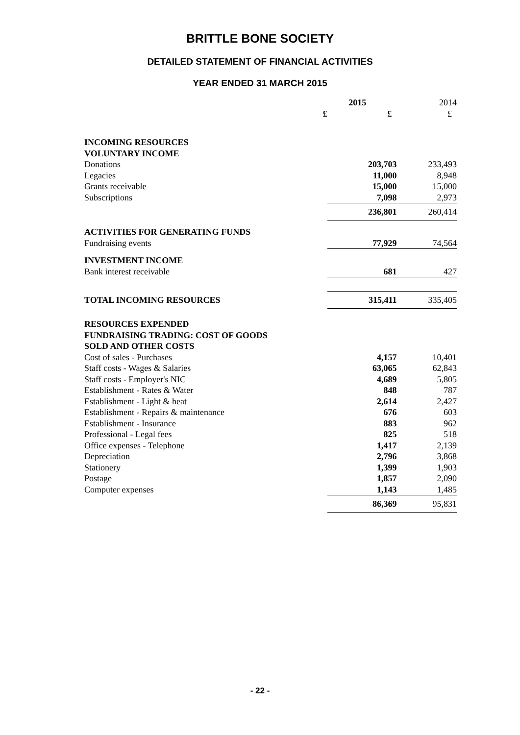BRITTLE BONE SOCIETY
DETAILED STATEMENT OF FINANCIAL ACTIVITIES
YEAR ENDED 31 MARCH 2015
| | 2015 | | 2014 |
| --- | --- | --- | --- |
| | £ | £ | £ |
| INCOMING RESOURCES | | | |
| VOLUNTARY INCOME | | | |
| Donations | | 203,703 | 233,493 |
| Legacies | | 11,000 | 8,948 |
| Grants receivable | | 15,000 | 15,000 |
| Subscriptions | | 7,098 | 2,973 |
| | | 236,801 | 260,414 |
| ACTIVITIES FOR GENERATING FUNDS | | | |
| Fundraising events | | 77,929 | 74,564 |
| INVESTMENT INCOME | | | |
| Bank interest receivable | | 681 | 427 |
| TOTAL INCOMING RESOURCES | | 315,411 | 335,405 |
| RESOURCES EXPENDED | | | |
| FUNDRAISING TRADING: COST OF GOODS | | | |
| SOLD AND OTHER COSTS | | | |
| Cost of sales - Purchases | | 4,157 | 10,401 |
| Staff costs - Wages & Salaries | | 63,065 | 62,843 |
| Staff costs - Employer's NIC | | 4,689 | 5,805 |
| Establishment - Rates & Water | | 848 | 787 |
| Establishment - Light & heat | | 2,614 | 2,427 |
| Establishment - Repairs & maintenance | | 676 | 603 |
| Establishment - Insurance | | 883 | 962 |
| Professional - Legal fees | | 825 | 518 |
| Office expenses - Telephone | | 1,417 | 2,139 |
| Depreciation | | 2,796 | 3,868 |
| Stationery | | 1,399 | 1,903 |
| Postage | | 1,857 | 2,090 |
| Computer expenses | | 1,143 | 1,485 |
| | | 86,369 | 95,831 |
- 22 -